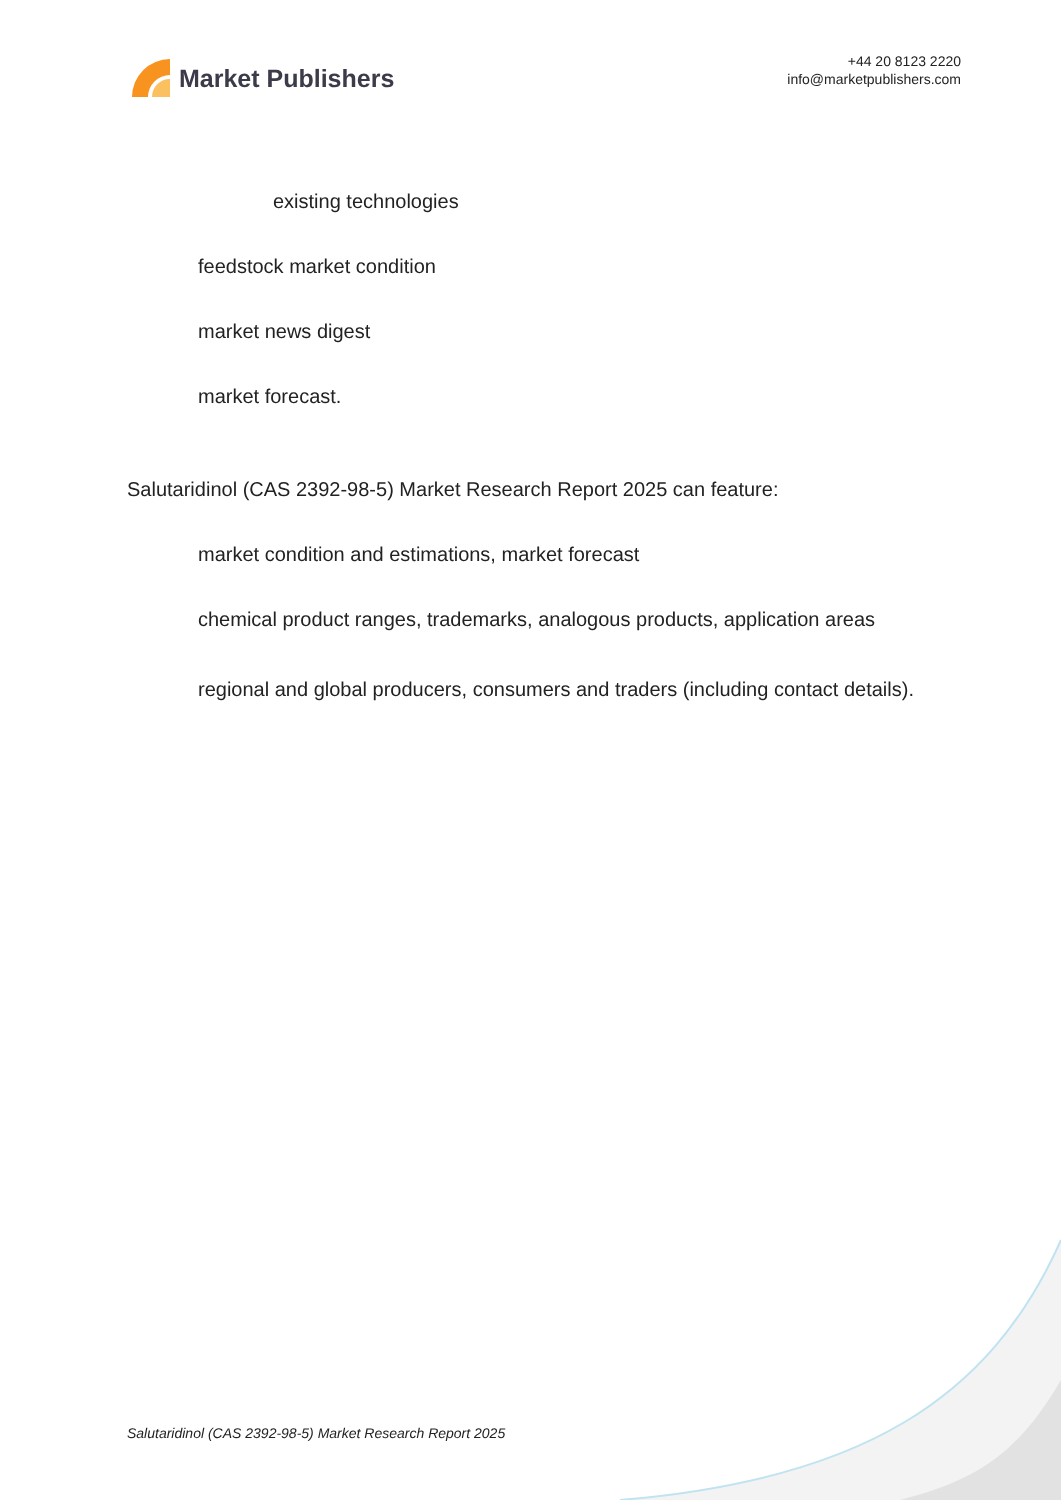Market Publishers
+44 20 8123 2220
info@marketpublishers.com
existing technologies
feedstock market condition
market news digest
market forecast.
Salutaridinol (CAS 2392-98-5) Market Research Report 2025 can feature:
market condition and estimations, market forecast
chemical product ranges, trademarks, analogous products, application areas
regional and global producers, consumers and traders (including contact details).
Salutaridinol (CAS 2392-98-5) Market Research Report 2025